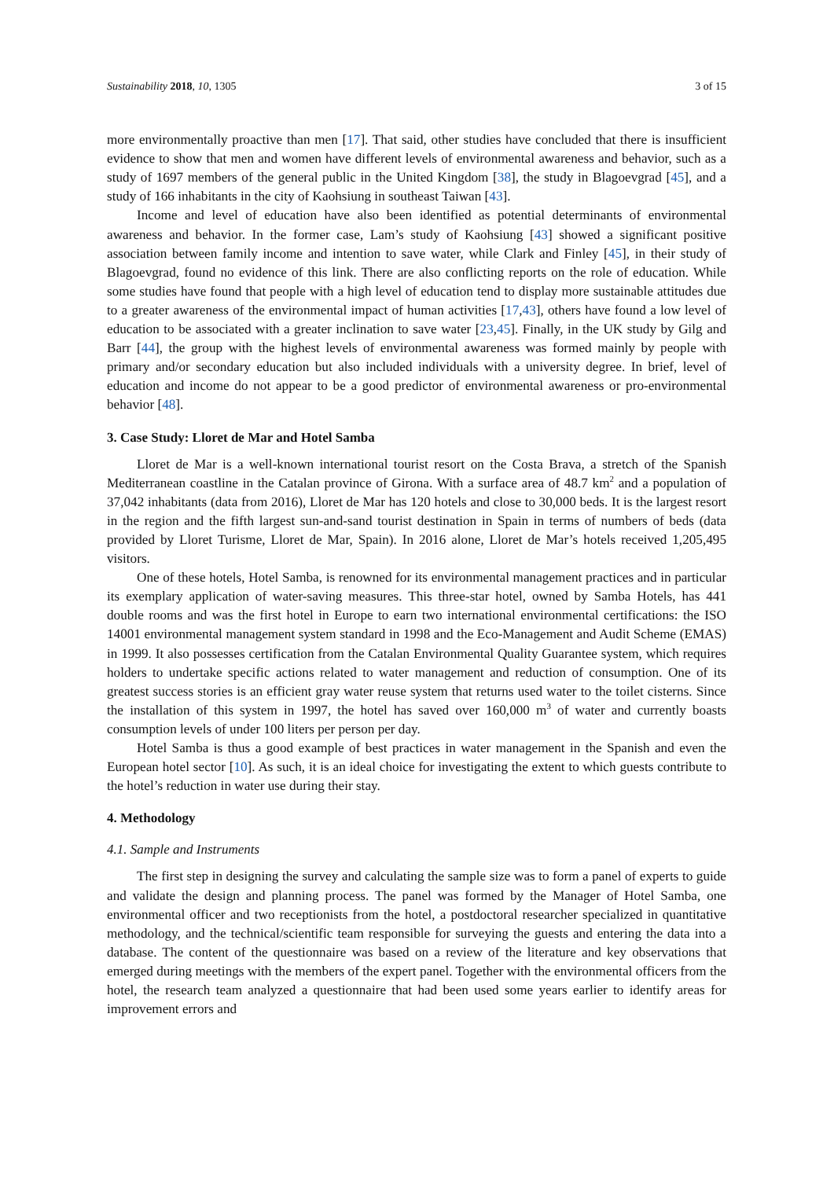Sustainability 2018, 10, 1305 3 of 15
more environmentally proactive than men [17]. That said, other studies have concluded that there is insufficient evidence to show that men and women have different levels of environmental awareness and behavior, such as a study of 1697 members of the general public in the United Kingdom [38], the study in Blagoevgrad [45], and a study of 166 inhabitants in the city of Kaohsiung in southeast Taiwan [43].
Income and level of education have also been identified as potential determinants of environmental awareness and behavior. In the former case, Lam’s study of Kaohsiung [43] showed a significant positive association between family income and intention to save water, while Clark and Finley [45], in their study of Blagoevgrad, found no evidence of this link. There are also conflicting reports on the role of education. While some studies have found that people with a high level of education tend to display more sustainable attitudes due to a greater awareness of the environmental impact of human activities [17,43], others have found a low level of education to be associated with a greater inclination to save water [23,45]. Finally, in the UK study by Gilg and Barr [44], the group with the highest levels of environmental awareness was formed mainly by people with primary and/or secondary education but also included individuals with a university degree. In brief, level of education and income do not appear to be a good predictor of environmental awareness or pro-environmental behavior [48].
3. Case Study: Lloret de Mar and Hotel Samba
Lloret de Mar is a well-known international tourist resort on the Costa Brava, a stretch of the Spanish Mediterranean coastline in the Catalan province of Girona. With a surface area of 48.7 km<sup>2</sup> and a population of 37,042 inhabitants (data from 2016), Lloret de Mar has 120 hotels and close to 30,000 beds. It is the largest resort in the region and the fifth largest sun-and-sand tourist destination in Spain in terms of numbers of beds (data provided by Lloret Turisme, Lloret de Mar, Spain). In 2016 alone, Lloret de Mar’s hotels received 1,205,495 visitors.
One of these hotels, Hotel Samba, is renowned for its environmental management practices and in particular its exemplary application of water-saving measures. This three-star hotel, owned by Samba Hotels, has 441 double rooms and was the first hotel in Europe to earn two international environmental certifications: the ISO 14001 environmental management system standard in 1998 and the Eco-Management and Audit Scheme (EMAS) in 1999. It also possesses certification from the Catalan Environmental Quality Guarantee system, which requires holders to undertake specific actions related to water management and reduction of consumption. One of its greatest success stories is an efficient gray water reuse system that returns used water to the toilet cisterns. Since the installation of this system in 1997, the hotel has saved over 160,000 m<sup>3</sup> of water and currently boasts consumption levels of under 100 liters per person per day.
Hotel Samba is thus a good example of best practices in water management in the Spanish and even the European hotel sector [10]. As such, it is an ideal choice for investigating the extent to which guests contribute to the hotel’s reduction in water use during their stay.
4. Methodology
4.1. Sample and Instruments
The first step in designing the survey and calculating the sample size was to form a panel of experts to guide and validate the design and planning process. The panel was formed by the Manager of Hotel Samba, one environmental officer and two receptionists from the hotel, a postdoctoral researcher specialized in quantitative methodology, and the technical/scientific team responsible for surveying the guests and entering the data into a database. The content of the questionnaire was based on a review of the literature and key observations that emerged during meetings with the members of the expert panel. Together with the environmental officers from the hotel, the research team analyzed a questionnaire that had been used some years earlier to identify areas for improvement errors and